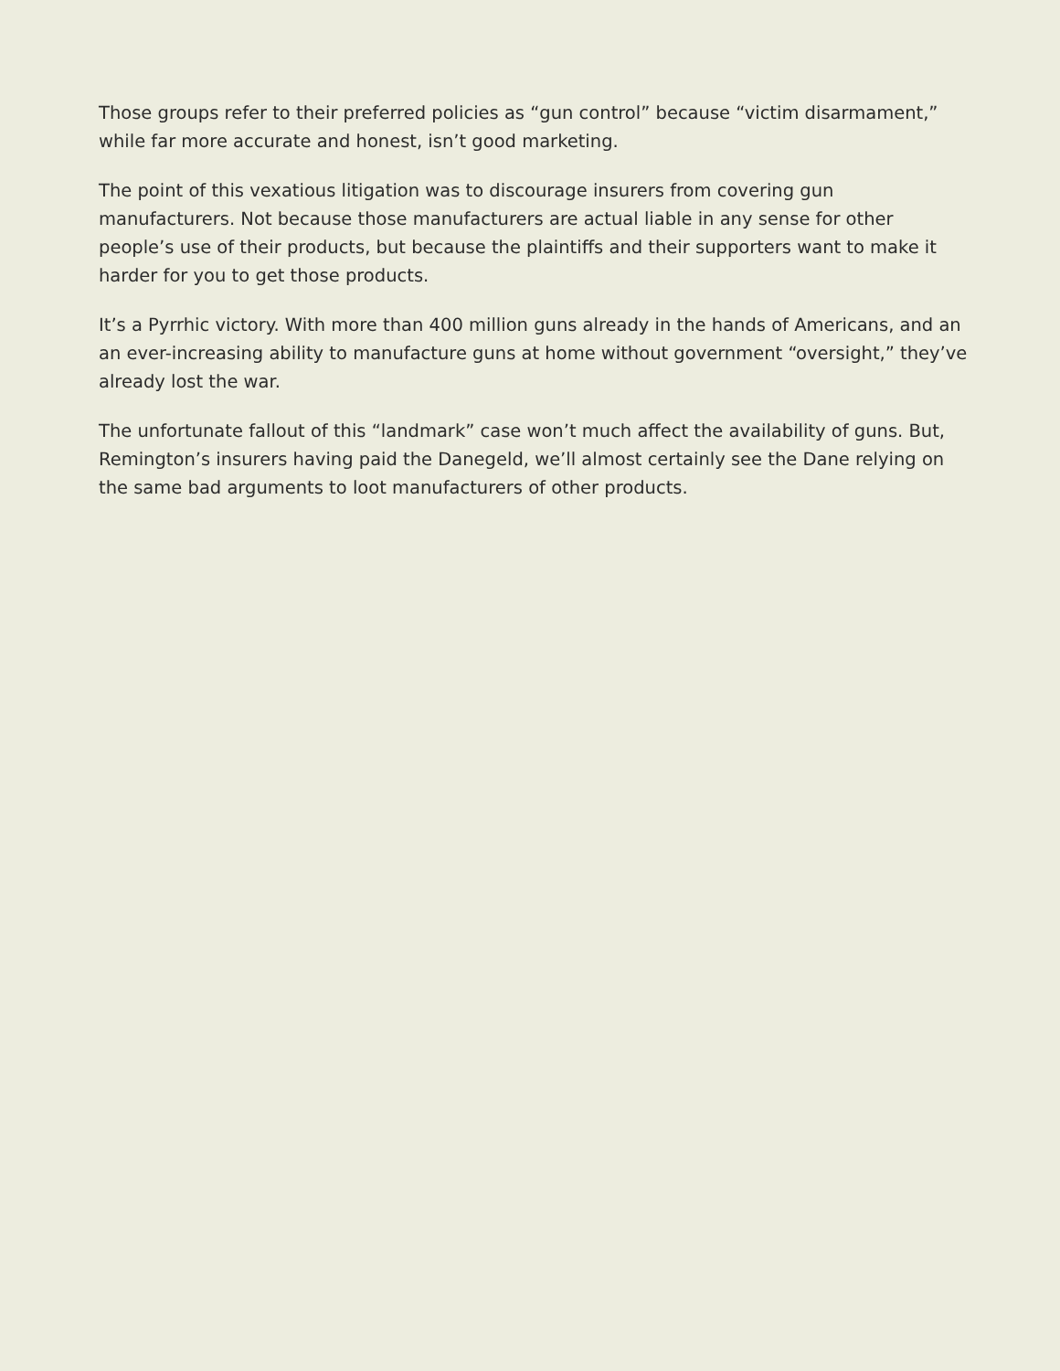Those groups refer to their preferred policies as “gun control” because “victim disarmament,” while far more accurate and honest, isn’t good marketing.
The point of this vexatious litigation was to discourage insurers from covering gun manufacturers. Not because those manufacturers are actual liable in any sense for other people’s use of their products, but because the plaintiffs and their supporters want to make it harder for you to get those products.
It’s a Pyrrhic victory. With more than 400 million guns already in the hands of Americans, and an an ever-increasing ability to manufacture guns at home without government “oversight,” they’ve already lost the war.
The unfortunate fallout of this “landmark” case won’t much affect the availability of guns. But, Remington’s insurers having paid the Danegeld, we’ll almost certainly see the Dane relying on the same bad arguments to loot manufacturers of other products.